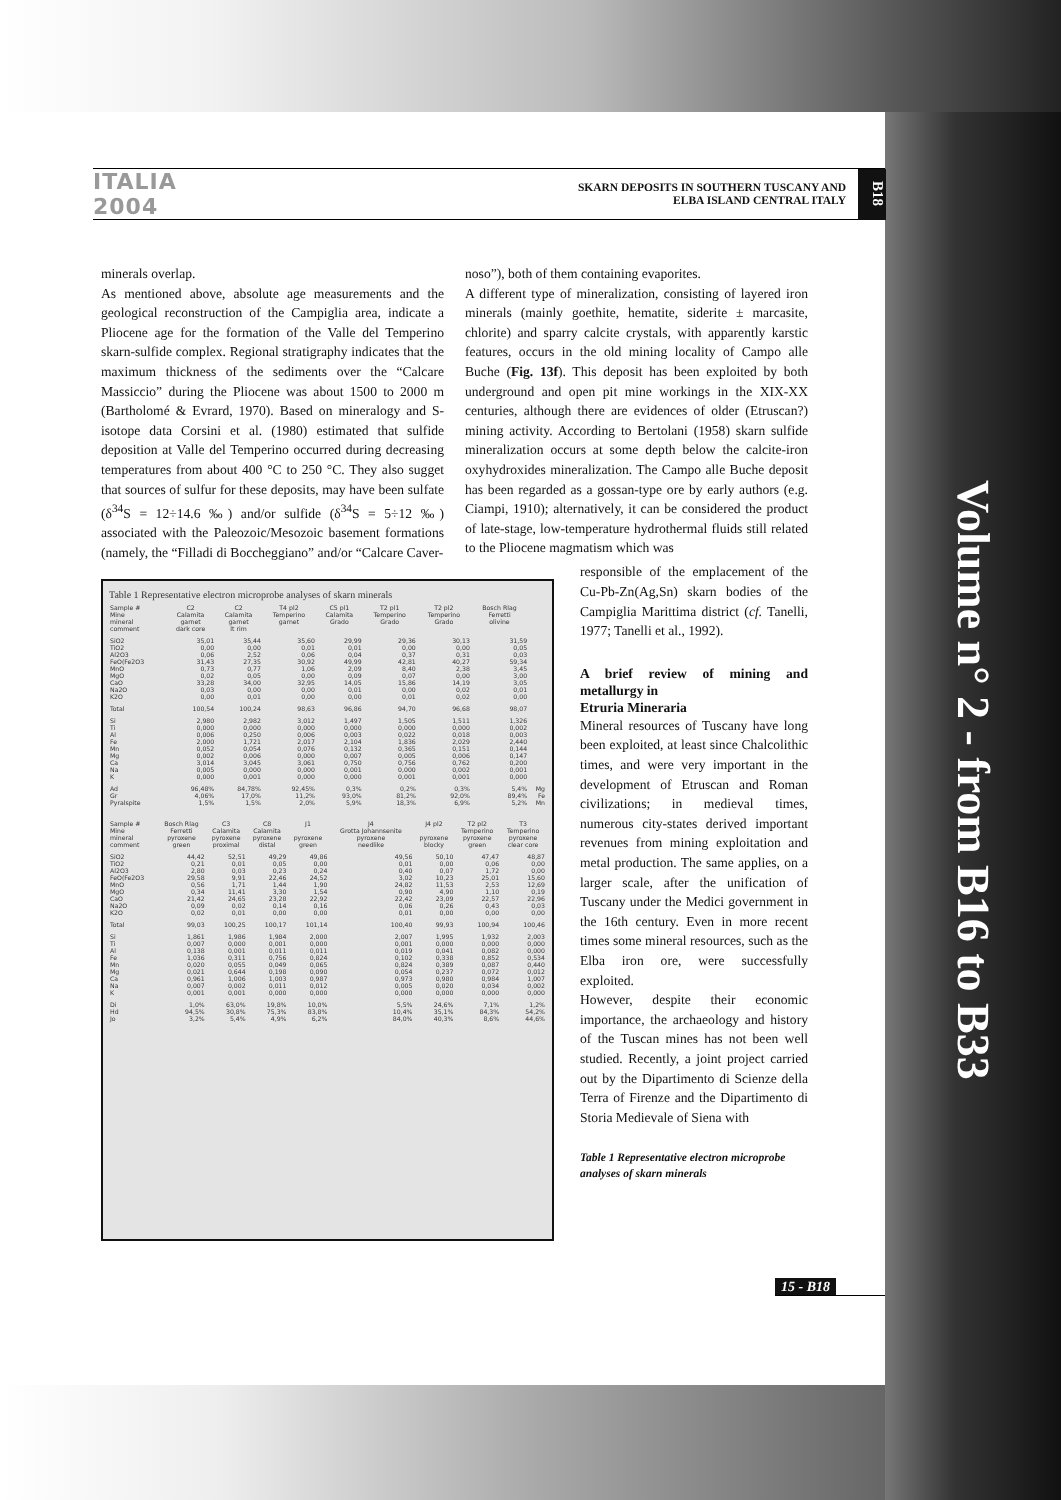ITALIA 2004
SKARN DEPOSITS IN SOUTHERN TUSCANY AND
ELBA ISLAND CENTRAL ITALY
B18
minerals overlap.
As mentioned above, absolute age measurements and the geological reconstruction of the Campiglia area, indicate a Pliocene age for the formation of the Valle del Temperino skarn-sulfide complex. Regional stratigraphy indicates that the maximum thickness of the sediments over the “Calcare Massiccio” during the Pliocene was about 1500 to 2000 m (Bartholomé & Evrard, 1970). Based on mineralogy and S-isotope data Corsini et al. (1980) estimated that sulfide deposition at Valle del Temperino occurred during decreasing temperatures from about 400 °C to 250 °C. They also sugget that sources of sulfur for these deposits, may have been sulfate (δ<sup>34</sup>S = 12÷14.6 ‰) and/or sulfide (δ<sup>34</sup>S = 5÷12 ‰) associated with the Paleozoic/Mesozoic basement formations (namely, the “Filladi di Boccheggiano” and/or “Calcare Caver-
noso”), both of them containing evaporites.
A different type of mineralization, consisting of layered iron minerals (mainly goethite, hematite, siderite ± marcasite, chlorite) and sparry calcite crystals, with apparently karstic features, occurs in the old mining locality of Campo alle Buche (Fig. 13f). This deposit has been exploited by both underground and open pit mine workings in the XIX-XX centuries, although there are evidences of older (Etruscan?) mining activity. According to Bertolani (1958) skarn sulfide mineralization occurs at some depth below the calcite-iron oxyhydroxides mineralization. The Campo alle Buche deposit has been regarded as a gossan-type ore by early authors (e.g. Ciampi, 1910); alternatively, it can be considered the product of late-stage, low-temperature hydrothermal fluids still related to the Pliocene magmatism which was
Table 1 Representative electron microprobe analyses of skarn minerals
| Sample # Mine mineral comment | C2 Calamita garnet dark core | C2 Calamita garnet lt rim | T4 pl2 Temperino garnet | C5 pl1 Calamita Grado | T2 pl1 Temperino Grado | T2 pl2 Temperino Grado | Bosch Rlag Ferretti olivine | |
| --- | --- | --- | --- | --- | --- | --- | --- | --- |
| SiO2 | 35,01 | 35,44 | 35,60 | 29,99 | 29,36 | 30,13 | 31,59 | |
| TiO2 | 0,00 | 0,00 | 0,01 | 0,01 | 0,00 | 0,00 | 0,05 | |
| Al2O3 | 0,06 | 2,52 | 0,06 | 0,04 | 0,37 | 0,31 | 0,03 | |
| FeO(Fe2O3 | 31,43 | 27,35 | 30,92 | 49,99 | 42,81 | 40,27 | 59,34 | |
| MnO | 0,73 | 0,77 | 1,06 | 2,09 | 8,40 | 2,38 | 3,45 | |
| MgO | 0,02 | 0,05 | 0,00 | 0,09 | 0,07 | 0,00 | 3,00 | |
| CaO | 33,28 | 34,00 | 32,95 | 14,05 | 15,86 | 14,19 | 3,05 | |
| Na2O | 0,03 | 0,00 | 0,00 | 0,01 | 0,00 | 0,02 | 0,01 | |
| K2O | 0,00 | 0,01 | 0,00 | 0,00 | 0,01 | 0,02 | 0,00 | |
| Total | 100,54 | 100,24 | 98,63 | 96,86 | 94,70 | 96,68 | 98,07 | |
| Si | 2,980 | 2,982 | 3,012 | 1,497 | 1,505 | 1,511 | 1,326 | |
| Ti | 0,000 | 0,000 | 0,000 | 0,000 | 0,000 | 0,000 | 0,002 | |
| Al | 0,006 | 0,250 | 0,006 | 0,003 | 0,022 | 0,018 | 0,003 | |
| Fe | 2,000 | 1,721 | 2,017 | 2,104 | 1,836 | 2,029 | 2,440 | |
| Mn | 0,052 | 0,054 | 0,076 | 0,132 | 0,365 | 0,151 | 0,144 | |
| Mg | 0,002 | 0,006 | 0,000 | 0,007 | 0,005 | 0,006 | 0,147 | |
| Ca | 3,014 | 3,045 | 3,061 | 0,750 | 0,756 | 0,762 | 0,200 | |
| Na | 0,005 | 0,000 | 0,000 | 0,001 | 0,000 | 0,002 | 0,001 | |
| K | 0,000 | 0,001 | 0,000 | 0,000 | 0,001 | 0,001 | 0,000 | |
| Ad | 96,48% | 84,78% | 92,45% | 0,3% | 0,2% | 0,3% | 5,4% | Mg |
| Gr | 4,06% | 17,0% | 11,2% | 93,0% | 81,2% | 92,0% | 89,4% | Fe |
| Pyralspite | 1,5% | 1,5% | 2,0% | 5,9% | 18,3% | 6,9% | 5,2% | Mn |
| Sample # Mine mineral comment | Bosch Rlag Ferretti pyroxene green | C3 Calamita pyroxene proximal | C8 Calamita pyroxene distal | J1 pyroxene green | J4 Grotta Johannsenite pyroxene needlike | J4 pl2 pyroxene blocky | T2 pl2 Temperino pyroxene green | T3 Temperino pyroxene clear core |
| --- | --- | --- | --- | --- | --- | --- | --- | --- |
| SiO2 | 44,42 | 52,51 | 49,29 | 49,86 | 49,56 | 50,10 | 47,47 | 48,87 |
| TiO2 | 0,21 | 0,01 | 0,05 | 0,00 | 0,01 | 0,00 | 0,06 | 0,00 |
| Al2O3 | 2,80 | 0,03 | 0,23 | 0,24 | 0,40 | 0,07 | 1,72 | 0,00 |
| FeO(Fe2O3 | 29,58 | 9,91 | 22,46 | 24,52 | 3,02 | 10,23 | 25,01 | 15,60 |
| MnO | 0,56 | 1,71 | 1,44 | 1,90 | 24,82 | 11,53 | 2,53 | 12,69 |
| MgO | 0,34 | 11,41 | 3,30 | 1,54 | 0,90 | 4,90 | 1,10 | 0,19 |
| CaO | 21,42 | 24,65 | 23,28 | 22,92 | 22,42 | 23,09 | 22,57 | 22,96 |
| Na2O | 0,09 | 0,02 | 0,14 | 0,16 | 0,06 | 0,26 | 0,43 | 0,03 |
| K2O | 0,02 | 0,01 | 0,00 | 0,00 | 0,01 | 0,00 | 0,00 | 0,00 |
| Total | 99,03 | 100,25 | 100,17 | 101,14 | 100,40 | 99,93 | 100,94 | 100,46 |
| Si | 1,861 | 1,986 | 1,984 | 2,000 | 2,007 | 1,995 | 1,932 | 2,003 |
| Ti | 0,007 | 0,000 | 0,001 | 0,000 | 0,001 | 0,000 | 0,000 | 0,000 |
| Al | 0,138 | 0,001 | 0,011 | 0,011 | 0,019 | 0,041 | 0,082 | 0,000 |
| Fe | 1,036 | 0,311 | 0,756 | 0,824 | 0,102 | 0,338 | 0,852 | 0,534 |
| Mn | 0,020 | 0,055 | 0,049 | 0,065 | 0,824 | 0,389 | 0,087 | 0,440 |
| Mg | 0,021 | 0,644 | 0,198 | 0,090 | 0,054 | 0,237 | 0,072 | 0,012 |
| Ca | 0,961 | 1,006 | 1,003 | 0,987 | 0,973 | 0,980 | 0,984 | 1,007 |
| Na | 0,007 | 0,002 | 0,011 | 0,012 | 0,005 | 0,020 | 0,034 | 0,002 |
| K | 0,001 | 0,001 | 0,000 | 0,000 | 0,000 | 0,000 | 0,000 | 0,000 |
| Di | 1,0% | 63,0% | 19,8% | 10,0% | 5,5% | 24,6% | 7,1% | 1,2% |
| Hd | 94,5% | 30,8% | 75,3% | 83,8% | 10,4% | 35,1% | 84,3% | 54,2% |
| Jo | 3,2% | 5,4% | 4,9% | 6,2% | 84,0% | 40,3% | 8,6% | 44,6% |
responsible of the emplacement of the Cu-Pb-Zn(Ag,Sn) skarn bodies of the Campiglia Marittima district (cf. Tanelli, 1977; Tanelli et al., 1992).
A brief review of mining and metallurgy in
Etruria Mineraria
Mineral resources of Tuscany have long been exploited, at least since Chalcolithic times, and were very important in the development of Etruscan and Roman civilizations; in medieval times, numerous city-states derived important revenues from mining exploitation and metal production. The same applies, on a larger scale, after the unification of Tuscany under the Medici government in the 16th century. Even in more recent times some mineral resources, such as the Elba iron ore, were successfully exploited.
However, despite their economic importance, the archaeology and history of the Tuscan mines has not been well studied. Recently, a joint project carried out by the Dipartimento di Scienze della Terra of Firenze and the Dipartimento di Storia Medievale of Siena with
Table 1 Representative electron microprobe analyses of skarn minerals
15 - B18
Volume n° 2 - from B16 to B33